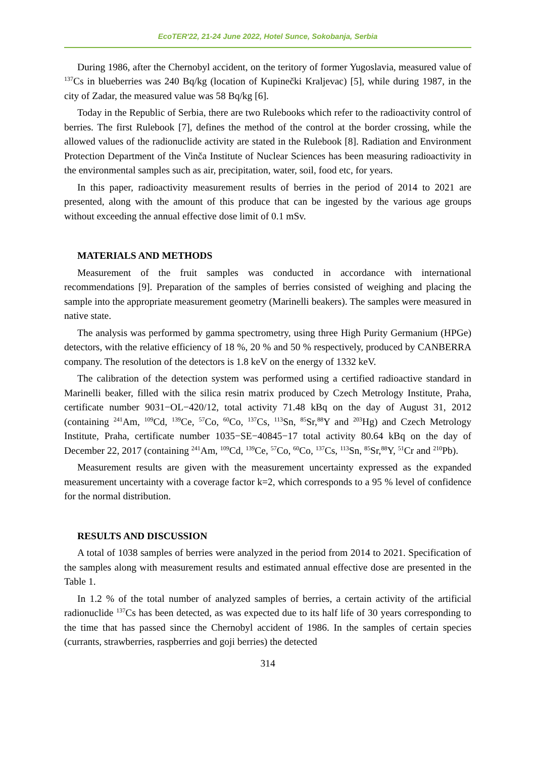EcoTER'22, 21-24 June 2022, Hotel Sunce, Sokobanja, Serbia
During 1986, after the Chernobyl accident, on the teritory of former Yugoslavia, measured value of <sup>137</sup>Cs in blueberries was 240 Bq/kg (location of Kupinečki Kraljevac) [5], while during 1987, in the city of Zadar, the measured value was 58 Bq/kg [6].
Today in the Republic of Serbia, there are two Rulebooks which refer to the radioactivity control of berries. The first Rulebook [7], defines the method of the control at the border crossing, while the allowed values of the radionuclide activity are stated in the Rulebook [8]. Radiation and Environment Protection Department of the Vinča Institute of Nuclear Sciences has been measuring radioactivity in the environmental samples such as air, precipitation, water, soil, food etc, for years.
In this paper, radioactivity measurement results of berries in the period of 2014 to 2021 are presented, along with the amount of this produce that can be ingested by the various age groups without exceeding the annual effective dose limit of 0.1 mSv.
MATERIALS AND METHODS
Measurement of the fruit samples was conducted in accordance with international recommendations [9]. Preparation of the samples of berries consisted of weighing and placing the sample into the appropriate measurement geometry (Marinelli beakers). The samples were measured in native state.
The analysis was performed by gamma spectrometry, using three High Purity Germanium (HPGe) detectors, with the relative efficiency of 18 %, 20 % and 50 % respectively, produced by CANBERRA company. The resolution of the detectors is 1.8 keV on the energy of 1332 keV.
The calibration of the detection system was performed using a certified radioactive standard in Marinelli beaker, filled with the silica resin matrix produced by Czech Metrology Institute, Praha, certificate number 9031−OL−420/12, total activity 71.48 kBq on the day of August 31, 2012 (containing <sup>241</sup>Am, <sup>109</sup>Cd, <sup>139</sup>Ce, <sup>57</sup>Co, <sup>60</sup>Co, <sup>137</sup>Cs, <sup>113</sup>Sn, <sup>85</sup>Sr,<sup>88</sup>Y and <sup>203</sup>Hg) and Czech Metrology Institute, Praha, certificate number 1035−SE−40845−17 total activity 80.64 kBq on the day of December 22, 2017 (containing <sup>241</sup>Am, <sup>109</sup>Cd, <sup>139</sup>Ce, <sup>57</sup>Co, <sup>60</sup>Co, <sup>137</sup>Cs, <sup>113</sup>Sn, <sup>85</sup>Sr,<sup>88</sup>Y, <sup>51</sup>Cr and <sup>210</sup>Pb).
Measurement results are given with the measurement uncertainty expressed as the expanded measurement uncertainty with a coverage factor k=2, which corresponds to a 95 % level of confidence for the normal distribution.
RESULTS AND DISCUSSION
A total of 1038 samples of berries were analyzed in the period from 2014 to 2021. Specification of the samples along with measurement results and estimated annual effective dose are presented in the Table 1.
In 1.2 % of the total number of analyzed samples of berries, a certain activity of the artificial radionuclide <sup>137</sup>Cs has been detected, as was expected due to its half life of 30 years corresponding to the time that has passed since the Chernobyl accident of 1986. In the samples of certain species (currants, strawberries, raspberries and goji berries) the detected
314